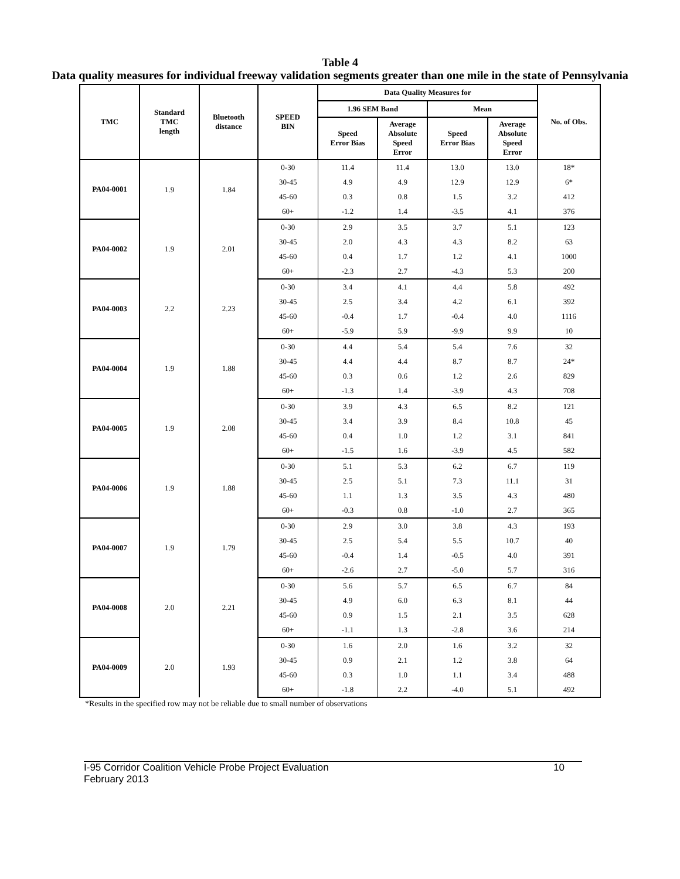Table 4
Data quality measures for individual freeway validation segments greater than one mile in the state of Pennsylvania
| TMC | Standard TMC length | Bluetooth distance | SPEED BIN | Data Quality Measures for | | | | No. of Obs. |
| --- | --- | --- | --- | --- | --- | --- | --- | --- |
| | | | | 1.96 SEM Band | | Mean | | |
| | | | | Speed Error Bias | Average Absolute Speed Error | Speed Error Bias | Average Absolute Speed Error | |
| PA04-0001 | 1.9 | 1.84 | 0-30 | 11.4 | 11.4 | 13.0 | 13.0 | 18* |
| | | | 30-45 | 4.9 | 4.9 | 12.9 | 12.9 | 6* |
| | | | 45-60 | 0.3 | 0.8 | 1.5 | 3.2 | 412 |
| | | | 60+ | -1.2 | 1.4 | -3.5 | 4.1 | 376 |
| PA04-0002 | 1.9 | 2.01 | 0-30 | 2.9 | 3.5 | 3.7 | 5.1 | 123 |
| | | | 30-45 | 2.0 | 4.3 | 4.3 | 8.2 | 63 |
| | | | 45-60 | 0.4 | 1.7 | 1.2 | 4.1 | 1000 |
| | | | 60+ | -2.3 | 2.7 | -4.3 | 5.3 | 200 |
| PA04-0003 | 2.2 | 2.23 | 0-30 | 3.4 | 4.1 | 4.4 | 5.8 | 492 |
| | | | 30-45 | 2.5 | 3.4 | 4.2 | 6.1 | 392 |
| | | | 45-60 | -0.4 | 1.7 | -0.4 | 4.0 | 1116 |
| | | | 60+ | -5.9 | 5.9 | -9.9 | 9.9 | 10 |
| PA04-0004 | 1.9 | 1.88 | 0-30 | 4.4 | 5.4 | 5.4 | 7.6 | 32 |
| | | | 30-45 | 4.4 | 4.4 | 8.7 | 8.7 | 24* |
| | | | 45-60 | 0.3 | 0.6 | 1.2 | 2.6 | 829 |
| | | | 60+ | -1.3 | 1.4 | -3.9 | 4.3 | 708 |
| PA04-0005 | 1.9 | 2.08 | 0-30 | 3.9 | 4.3 | 6.5 | 8.2 | 121 |
| | | | 30-45 | 3.4 | 3.9 | 8.4 | 10.8 | 45 |
| | | | 45-60 | 0.4 | 1.0 | 1.2 | 3.1 | 841 |
| | | | 60+ | -1.5 | 1.6 | -3.9 | 4.5 | 582 |
| PA04-0006 | 1.9 | 1.88 | 0-30 | 5.1 | 5.3 | 6.2 | 6.7 | 119 |
| | | | 30-45 | 2.5 | 5.1 | 7.3 | 11.1 | 31 |
| | | | 45-60 | 1.1 | 1.3 | 3.5 | 4.3 | 480 |
| | | | 60+ | -0.3 | 0.8 | -1.0 | 2.7 | 365 |
| PA04-0007 | 1.9 | 1.79 | 0-30 | 2.9 | 3.0 | 3.8 | 4.3 | 193 |
| | | | 30-45 | 2.5 | 5.4 | 5.5 | 10.7 | 40 |
| | | | 45-60 | -0.4 | 1.4 | -0.5 | 4.0 | 391 |
| | | | 60+ | -2.6 | 2.7 | -5.0 | 5.7 | 316 |
| PA04-0008 | 2.0 | 2.21 | 0-30 | 5.6 | 5.7 | 6.5 | 6.7 | 84 |
| | | | 30-45 | 4.9 | 6.0 | 6.3 | 8.1 | 44 |
| | | | 45-60 | 0.9 | 1.5 | 2.1 | 3.5 | 628 |
| | | | 60+ | -1.1 | 1.3 | -2.8 | 3.6 | 214 |
| PA04-0009 | 2.0 | 1.93 | 0-30 | 1.6 | 2.0 | 1.6 | 3.2 | 32 |
| | | | 30-45 | 0.9 | 2.1 | 1.2 | 3.8 | 64 |
| | | | 45-60 | 0.3 | 1.0 | 1.1 | 3.4 | 488 |
| | | | 60+ | -1.8 | 2.2 | -4.0 | 5.1 | 492 |
*Results in the specified row may not be reliable due to small number of observations
I-95 Corridor Coalition Vehicle Probe Project Evaluation
February 2013
10